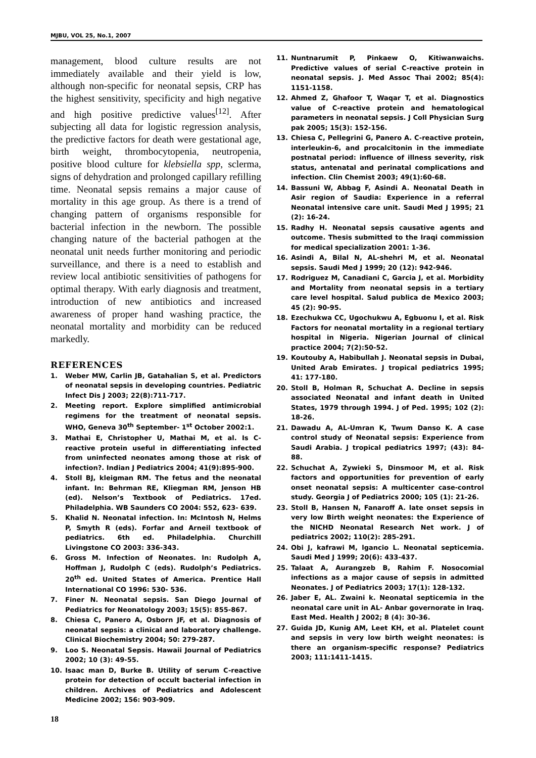MJBU, VOL 25, No.1, 2007
management, blood culture results are not immediately available and their yield is low, although non-specific for neonatal sepsis, CRP has the highest sensitivity, specificity and high negative and high positive predictive values<sup>[12]</sup>. After subjecting all data for logistic regression analysis, the predictive factors for death were gestational age, birth weight, thrombocytopenia, neutropenia, positive blood culture for klebsiella spp, sclerma, signs of dehydration and prolonged capillary refilling time. Neonatal sepsis remains a major cause of mortality in this age group. As there is a trend of changing pattern of organisms responsible for bacterial infection in the newborn. The possible changing nature of the bacterial pathogen at the neonatal unit needs further monitoring and periodic surveillance, and there is a need to establish and review local antibiotic sensitivities of pathogens for optimal therapy. With early diagnosis and treatment, introduction of new antibiotics and increased awareness of proper hand washing practice, the neonatal mortality and morbidity can be reduced markedly.
REFERENCES
1. Weber MW, Carlin JB, Gatahalian S, et al. Predictors of neonatal sepsis in developing countries. Pediatric Infect Dis J 2003; 22(8):711-717.
2. Meeting report. Explore simplified antimicrobial regimens for the treatment of neonatal sepsis. WHO, Geneva 30<sup>th</sup> September- 1<sup>st</sup> October 2002:1.
3. Mathai E, Christopher U, Mathai M, et al. Is C-reactive protein useful in differentiating infected from uninfected neonates among those at risk of infection?. Indian J Pediatrics 2004; 41(9):895-900.
4. Stoll BJ, kleigman RM. The fetus and the neonatal infant. In: Behrman RE, Kliegman RM, Jenson HB (ed). Nelson’s Textbook of Pediatrics. 17ed. Philadelphia. WB Saunders CO 2004: 552, 623- 639.
5. Khalid N. Neonatal infection. In: McIntosh N, Helms P, Smyth R (eds). Forfar and Arneil textbook of pediatrics. 6th ed. Philadelphia. Churchill Livingstone CO 2003: 336-343.
6. Gross M. Infection of Neonates. In: Rudolph A, Hoffman J, Rudolph C (eds). Rudolph’s Pediatrics. 20<sup>th</sup> ed. United States of America. Prentice Hall International CO 1996: 530- 536.
7. Finer N. Neonatal sepsis. San Diego Journal of Pediatrics for Neonatology 2003; 15(5): 855-867.
8. Chiesa C, Panero A, Osborn JF, et al. Diagnosis of neonatal sepsis: a clinical and laboratory challenge. Clinical Biochemistry 2004; 50: 279-287.
9. Loo S. Neonatal Sepsis. Hawaii Journal of Pediatrics 2002; 10 (3): 49-55.
10. Isaac man D, Burke B. Utility of serum C-reactive protein for detection of occult bacterial infection in children. Archives of Pediatrics and Adolescent Medicine 2002; 156: 903-909.
11. Nuntnarumit P, Pinkaew O, Kitiwanwaichs. Predictive values of serial C-reactive protein in neonatal sepsis. J. Med Assoc Thai 2002; 85(4): 1151-1158.
12. Ahmed Z, Ghafoor T, Waqar T, et al. Diagnostics value of C-reactive protein and hematological parameters in neonatal sepsis. J Coll Physician Surg pak 2005; 15(3): 152-156.
13. Chiesa C, Pellegrini G, Panero A. C-reactive protein, interleukin-6, and procalcitonin in the immediate postnatal period: influence of illness severity, risk status, antenatal and perinatal complications and infection. Clin Chemist 2003; 49(1):60-68.
14. Bassuni W, Abbag F, Asindi A. Neonatal Death in Asir region of Saudia: Experience in a referral Neonatal intensive care unit. Saudi Med J 1995; 21 (2): 16-24.
15. Radhy H. Neonatal sepsis causative agents and outcome. Thesis submitted to the Iraqi commission for medical specialization 2001: 1-36.
16. Asindi A, Bilal N, AL-shehri M, et al. Neonatal sepsis. Saudi Med J 1999; 20 (12): 942-946.
17. Rodriguez M, Canadiani C, Garcia J, et al. Morbidity and Mortality from neonatal sepsis in a tertiary care level hospital. Salud publica de Mexico 2003; 45 (2): 90-95.
18. Ezechukwa CC, Ugochukwu A, Egbuonu I, et al. Risk Factors for neonatal mortality in a regional tertiary hospital in Nigeria. Nigerian Journal of clinical practice 2004; 7(2):50-52.
19. Koutouby A, Habibullah J. Neonatal sepsis in Dubai, United Arab Emirates. J tropical pediatrics 1995; 41: 177-180.
20. Stoll B, Holman R, Schuchat A. Decline in sepsis associated Neonatal and infant death in United States, 1979 through 1994. J of Ped. 1995; 102 (2): 18-26.
21. Dawadu A, AL-Umran K, Twum Danso K. A case control study of Neonatal sepsis: Experience from Saudi Arabia. J tropical pediatrics 1997; (43): 84-88.
22. Schuchat A, Zywieki S, Dinsmoor M, et al. Risk factors and opportunities for prevention of early onset neonatal sepsis: A multicenter case-control study. Georgia J of Pediatrics 2000; 105 (1): 21-26.
23. Stoll B, Hansen N, Fanaroff A. late onset sepsis in very low Birth weight neonates: the Experience of the NICHD Neonatal Research Net work. J of pediatrics 2002; 110(2): 285-291.
24. Obi J, kafrawi M, lgancio L. Neonatal septicemia. Saudi Med J 1999; 20(6): 433-437.
25. Talaat A, Aurangzeb B, Rahim F. Nosocomial infections as a major cause of sepsis in admitted Neonates. J of Pediatrics 2003; 17(1): 128-132.
26. Jaber E, AL. Zwaini k. Neonatal septicemia in the neonatal care unit in AL- Anbar governorate in Iraq. East Med. Health J 2002; 8 (4): 30-36.
27. Guida JD, Kunig AM, Leet KH, et al. Platelet count and sepsis in very low birth weight neonates: is there an organism-specific response? Pediatrics 2003; 111:1411-1415.
18